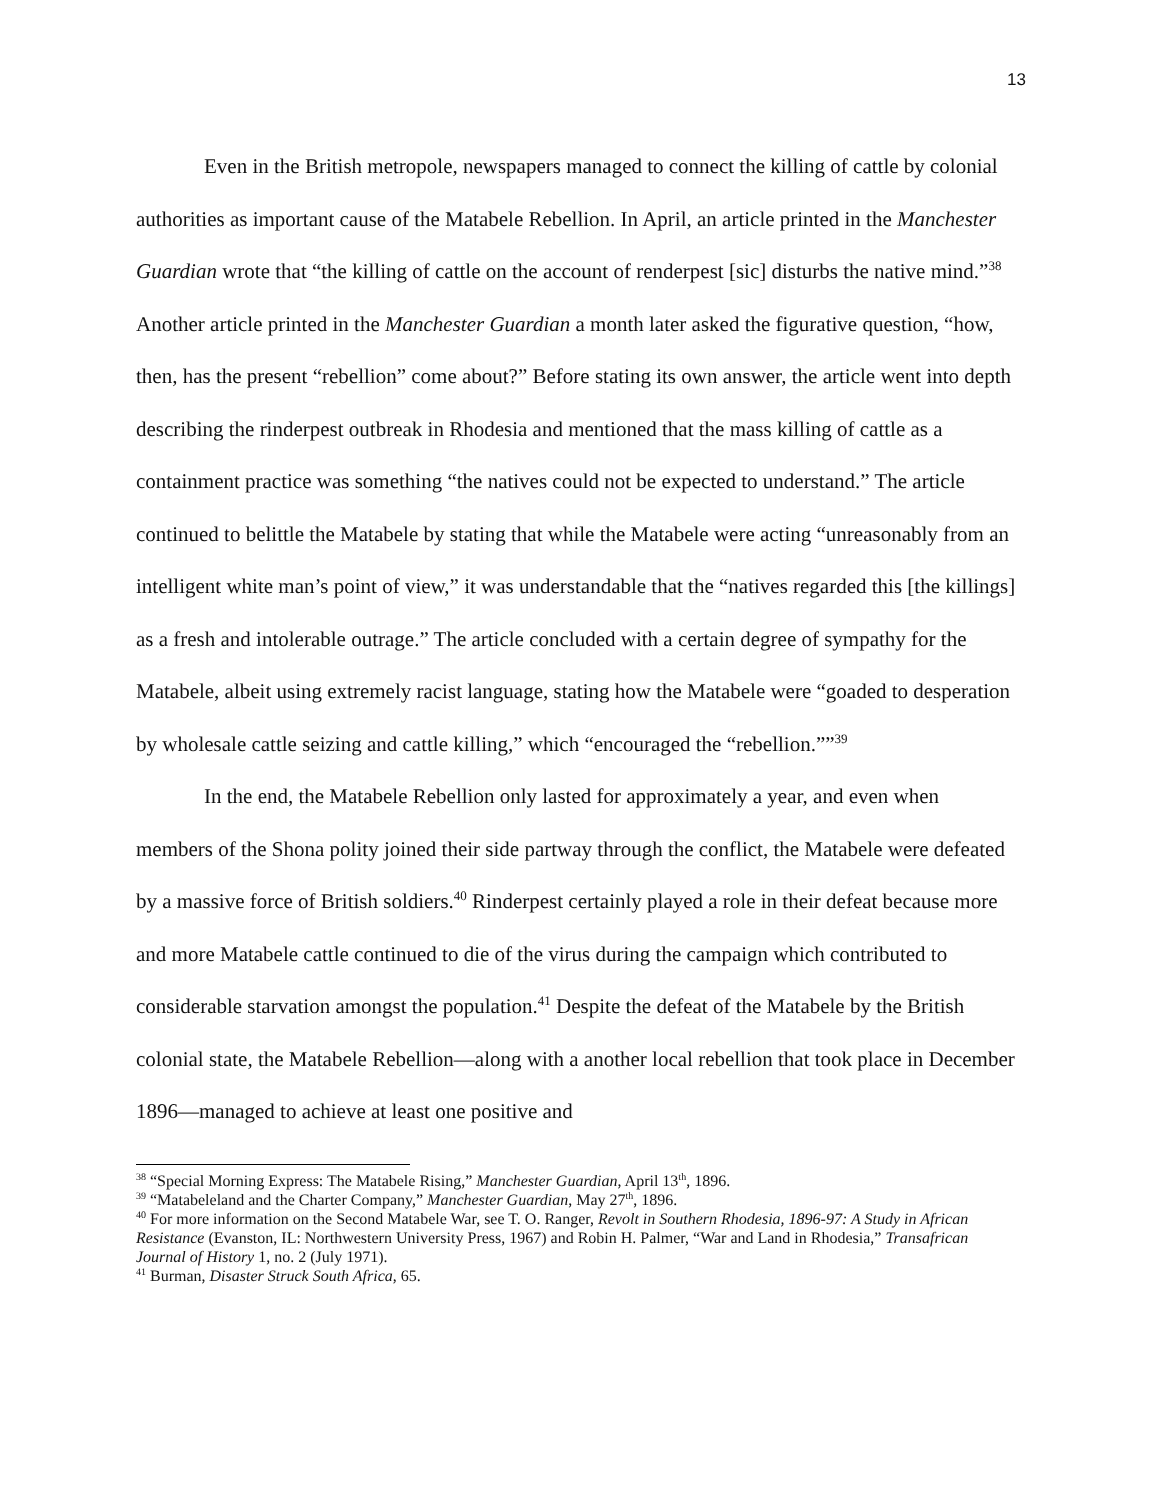13
Even in the British metropole, newspapers managed to connect the killing of cattle by colonial authorities as important cause of the Matabele Rebellion. In April, an article printed in the Manchester Guardian wrote that “the killing of cattle on the account of renderpest [sic] disturbs the native mind.”<sup>38</sup> Another article printed in the Manchester Guardian a month later asked the figurative question, “how, then, has the present “rebellion” come about?” Before stating its own answer, the article went into depth describing the rinderpest outbreak in Rhodesia and mentioned that the mass killing of cattle as a containment practice was something “the natives could not be expected to understand.” The article continued to belittle the Matabele by stating that while the Matabele were acting “unreasonably from an intelligent white man’s point of view,” it was understandable that the “natives regarded this [the killings] as a fresh and intolerable outrage.” The article concluded with a certain degree of sympathy for the Matabele, albeit using extremely racist language, stating how the Matabele were “goaded to desperation by wholesale cattle seizing and cattle killing,” which “encouraged the “rebellion.””<sup>39</sup>
In the end, the Matabele Rebellion only lasted for approximately a year, and even when members of the Shona polity joined their side partway through the conflict, the Matabele were defeated by a massive force of British soldiers.<sup>40</sup> Rinderpest certainly played a role in their defeat because more and more Matabele cattle continued to die of the virus during the campaign which contributed to considerable starvation amongst the population.<sup>41</sup> Despite the defeat of the Matabele by the British colonial state, the Matabele Rebellion—along with a another local rebellion that took place in December 1896—managed to achieve at least one positive and
<sup>38</sup> “Special Morning Express: The Matabele Rising,” Manchester Guardian, April 13<sup>th</sup>, 1896.
<sup>39</sup> “Matabeleland and the Charter Company,” Manchester Guardian, May 27<sup>th</sup>, 1896.
<sup>40</sup> For more information on the Second Matabele War, see T. O. Ranger, Revolt in Southern Rhodesia, 1896-97: A Study in African Resistance (Evanston, IL: Northwestern University Press, 1967) and Robin H. Palmer, “War and Land in Rhodesia,” Transafrican Journal of History 1, no. 2 (July 1971).
<sup>41</sup> Burman, Disaster Struck South Africa, 65.